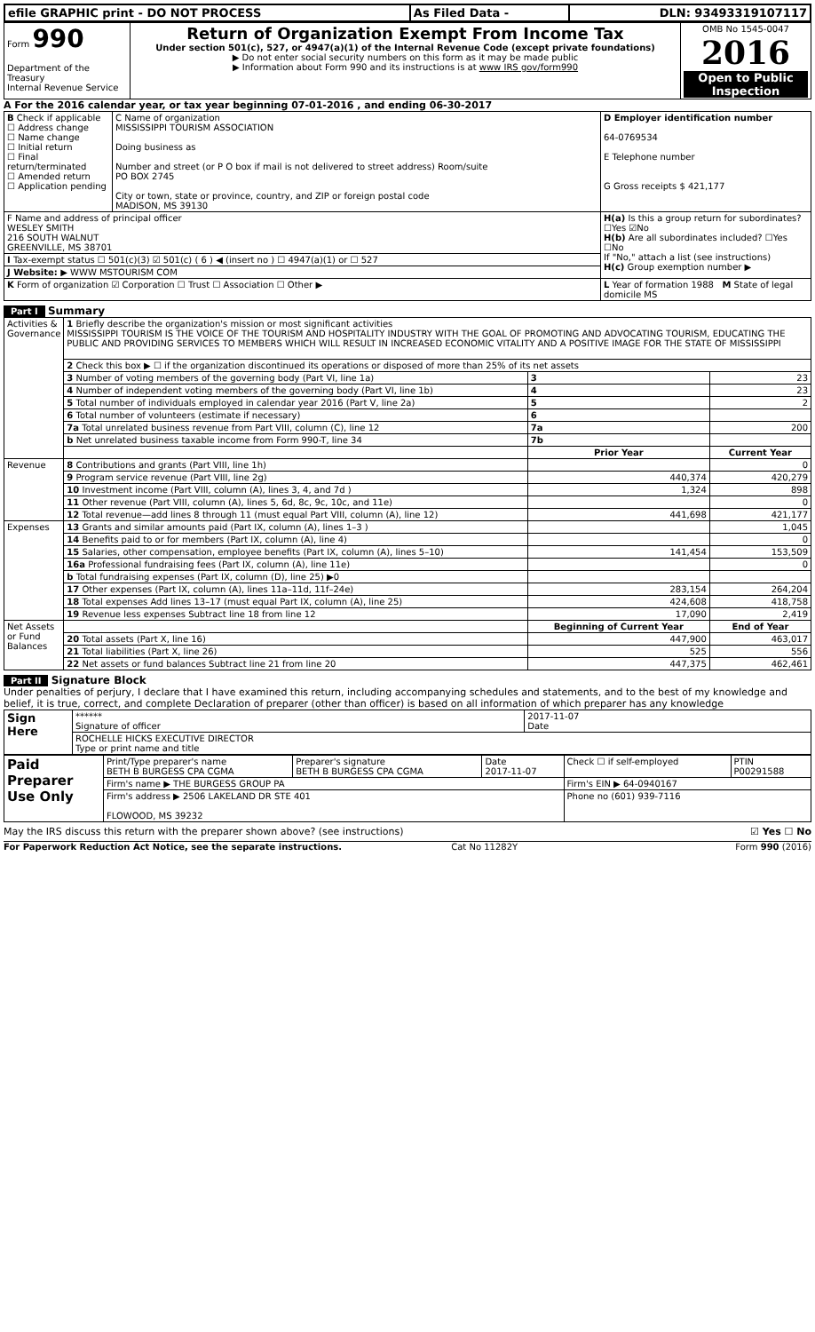| efile GRAPHIC print - DO NOT PROCESS | As Filed Data - | DLN: 93493319107117 |
| Form 990 Department of the Treasury Internal Revenue Service | Return of Organization Exempt From Income Tax Under section 501(c), 527, or 4947(a)(1) of the Internal Revenue Code (except private foundations) ▶ Do not enter social security numbers on this form as it may be made public ▶ Information about Form 990 and its instructions is at www IRS gov/form990 | OMB No 1545-0047 2016 Open to Public Inspection |
A For the 2016 calendar year, or tax year beginning 07-01-2016 , and ending 06-30-2017
| B Check if applicable ☐ Address change ☐ Name change ☐ Initial return ☐ Final return/terminated ☐ Amended return ☐ Application pending | C Name of organization MISSISSIPPI TOURISM ASSOCIATION Doing business as Number and street (or P O box if mail is not delivered to street address) Room/suite PO BOX 2745 City or town, state or province, country, and ZIP or foreign postal code MADISON, MS 39130 | D Employer identification number 64-0769534 E Telephone number G Gross receipts $ 421,177 |
| F Name and address of principal officer WESLEY SMITH 216 SOUTH WALNUT GREENVILLE, MS 38701 | | H(a) Is this a group return for subordinates? ☐Yes ☑No H(b) Are all subordinates included? ☐Yes ☐No If "No," attach a list (see instructions) H(c) Group exemption number ▶ |
| I Tax-exempt status ☐ 501(c)(3) ☑ 501(c) ( 6 ) ◀ (insert no ) ☐ 4947(a)(1) or ☐ 527 | | |
| J Website: ▶ WWW MSTOURISM COM | | |
| K Form of organization ☑ Corporation ☐ Trust ☐ Association ☐ Other ▶ | | L Year of formation 1988 M State of legal domicile MS |
Part I Summary
| Activities & Governance | 1 Briefly describe the organization's mission or most significant activities MISSISSIPPI TOURISM IS THE VOICE OF THE TOURISM AND HOSPITALITY INDUSTRY WITH THE GOAL OF PROMOTING AND ADVOCATING TOURISM, EDUCATING THE PUBLIC AND PROVIDING SERVICES TO MEMBERS WHICH WILL RESULT IN INCREASED ECONOMIC VITALITY AND A POSITIVE IMAGE FOR THE STATE OF MISSISSIPPI | | |
| | 2 Check this box ▶ ☐ if the organization discontinued its operations or disposed of more than 25% of its net assets | | |
| | 3 Number of voting members of the governing body (Part VI, line 1a) | 3 | 23 |
| | 4 Number of independent voting members of the governing body (Part VI, line 1b) | 4 | 23 |
| | 5 Total number of individuals employed in calendar year 2016 (Part V, line 2a) | 5 | 2 |
| | 6 Total number of volunteers (estimate if necessary) | 6 | |
| | 7a Total unrelated business revenue from Part VIII, column (C), line 12 | 7a | 200 |
| | b Net unrelated business taxable income from Form 990-T, line 34 | 7b | |
| | | Prior Year | Current Year |
| Revenue | 8 Contributions and grants (Part VIII, line 1h) | | 0 |
| | 9 Program service revenue (Part VIII, line 2g) | 440,374 | 420,279 |
| | 10 Investment income (Part VIII, column (A), lines 3, 4, and 7d ) | 1,324 | 898 |
| | 11 Other revenue (Part VIII, column (A), lines 5, 6d, 8c, 9c, 10c, and 11e) | | 0 |
| | 12 Total revenue—add lines 8 through 11 (must equal Part VIII, column (A), line 12) | 441,698 | 421,177 |
| Expenses | 13 Grants and similar amounts paid (Part IX, column (A), lines 1–3 ) | | 1,045 |
| | 14 Benefits paid to or for members (Part IX, column (A), line 4) | | 0 |
| | 15 Salaries, other compensation, employee benefits (Part IX, column (A), lines 5–10) | 141,454 | 153,509 |
| | 16a Professional fundraising fees (Part IX, column (A), line 11e) | | 0 |
| | b Total fundraising expenses (Part IX, column (D), line 25) ▶0 | | |
| | 17 Other expenses (Part IX, column (A), lines 11a–11d, 11f–24e) | 283,154 | 264,204 |
| | 18 Total expenses Add lines 13–17 (must equal Part IX, column (A), line 25) | 424,608 | 418,758 |
| | 19 Revenue less expenses Subtract line 18 from line 12 | 17,090 | 2,419 |
| Net Assets or Fund Balances | | Beginning of Current Year | End of Year |
| | 20 Total assets (Part X, line 16) | 447,900 | 463,017 |
| | 21 Total liabilities (Part X, line 26) | 525 | 556 |
| | 22 Net assets or fund balances Subtract line 21 from line 20 | 447,375 | 462,461 |
Part II Signature Block
Under penalties of perjury, I declare that I have examined this return, including accompanying schedules and statements, and to the best of my knowledge and belief, it is true, correct, and complete Declaration of preparer (other than officer) is based on all information of which preparer has any knowledge
| Sign Here | ****** Signature of officer | 2017-11-07 Date |
| | ROCHELLE HICKS EXECUTIVE DIRECTOR Type or print name and title | |
| Paid Preparer Use Only | Print/Type preparer's name BETH B BURGESS CPA CGMA | Preparer's signature BETH B BURGESS CPA CGMA | Date 2017-11-07 | Check ☐ if self-employed | PTIN P00291588 |
| | Firm's name ▶ THE BURGESS GROUP PA | | | Firm's EIN ▶ 64-0940167 | |
| | Firm's address ▶ 2506 LAKELAND DR STE 401 FLOWOOD, MS 39232 | | | Phone no (601) 939-7116 | |
May the IRS discuss this return with the preparer shown above? (see instructions) ☑ Yes ☐ No
For Paperwork Reduction Act Notice, see the separate instructions. Cat No 11282Y Form 990 (2016)